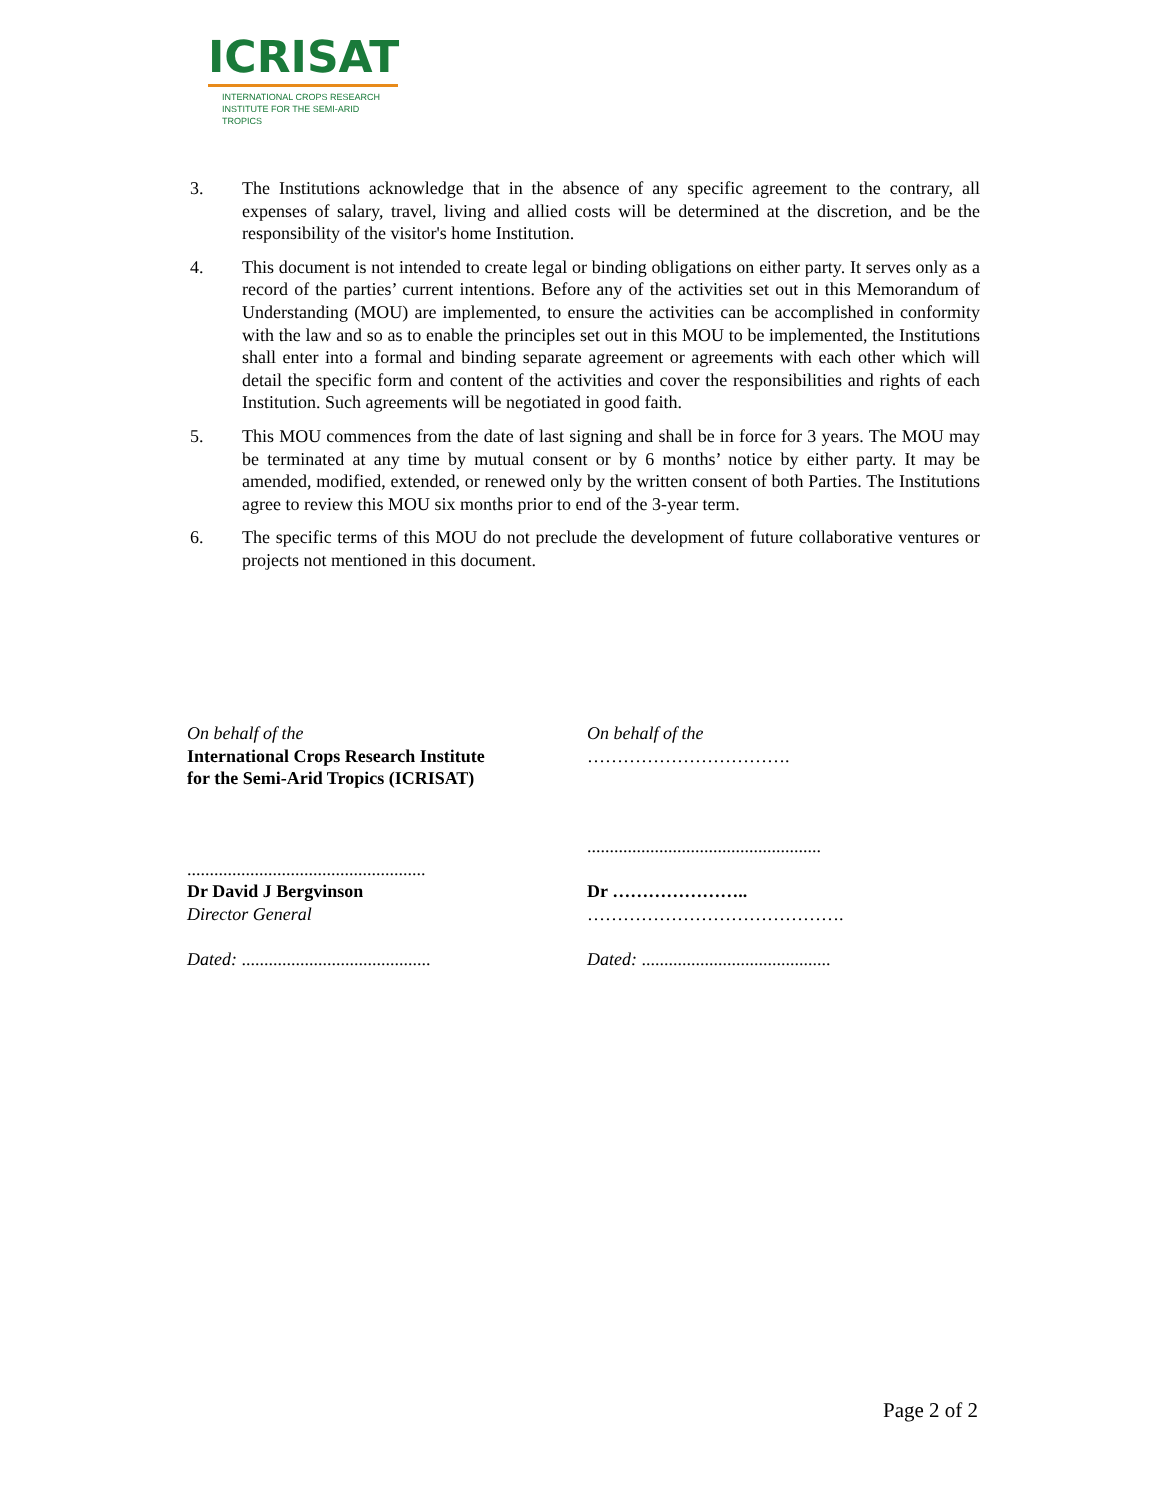ICRISAT
INTERNATIONAL CROPS RESEARCH
INSTITUTE FOR THE SEMI-ARID TROPICS
3. The Institutions acknowledge that in the absence of any specific agreement to the contrary, all expenses of salary, travel, living and allied costs will be determined at the discretion, and be the responsibility of the visitor's home Institution.
4. This document is not intended to create legal or binding obligations on either party. It serves only as a record of the parties’ current intentions. Before any of the activities set out in this Memorandum of Understanding (MOU) are implemented, to ensure the activities can be accomplished in conformity with the law and so as to enable the principles set out in this MOU to be implemented, the Institutions shall enter into a formal and binding separate agreement or agreements with each other which will detail the specific form and content of the activities and cover the responsibilities and rights of each Institution. Such agreements will be negotiated in good faith.
5. This MOU commences from the date of last signing and shall be in force for 3 years. The MOU may be terminated at any time by mutual consent or by 6 months’ notice by either party. It may be amended, modified, extended, or renewed only by the written consent of both Parties. The Institutions agree to review this MOU six months prior to end of the 3-year term.
6. The specific terms of this MOU do not preclude the development of future collaborative ventures or projects not mentioned in this document.
On behalf of the
International Crops Research Institute
for the Semi-Arid Tropics (ICRISAT)
.....................................................
Dr David J Bergvinson
Director General
Dated: ..........................................
On behalf of the
…………………………….
....................................................
Dr …………………..
…………………………………….
Dated: ..........................................
Page 2 of 2